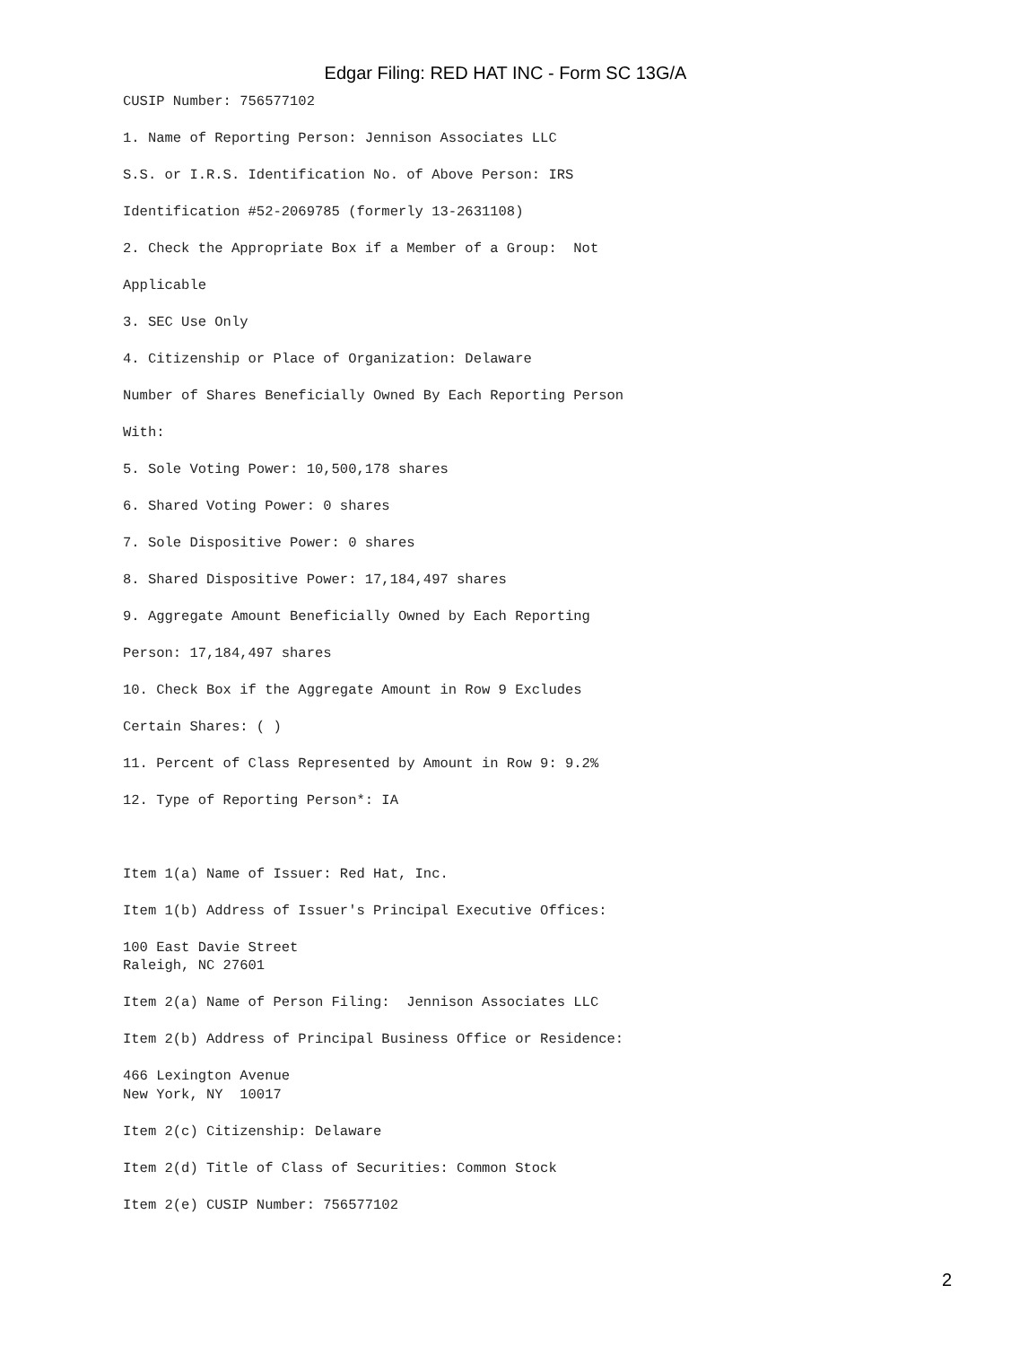Edgar Filing: RED HAT INC - Form SC 13G/A
CUSIP Number: 756577102
1. Name of Reporting Person: Jennison Associates LLC
S.S. or I.R.S. Identification No. of Above Person: IRS
Identification #52-2069785 (formerly 13-2631108)
2. Check the Appropriate Box if a Member of a Group: Not
Applicable
3. SEC Use Only
4. Citizenship or Place of Organization: Delaware
Number of Shares Beneficially Owned By Each Reporting Person
With:
5. Sole Voting Power: 10,500,178 shares
6. Shared Voting Power: 0 shares
7. Sole Dispositive Power: 0 shares
8. Shared Dispositive Power: 17,184,497 shares
9. Aggregate Amount Beneficially Owned by Each Reporting
Person: 17,184,497 shares
10. Check Box if the Aggregate Amount in Row 9 Excludes
Certain Shares: ( )
11. Percent of Class Represented by Amount in Row 9: 9.2%
12. Type of Reporting Person*: IA
Item 1(a) Name of Issuer: Red Hat, Inc.
Item 1(b) Address of Issuer's Principal Executive Offices:
100 East Davie Street
Raleigh, NC 27601
Item 2(a) Name of Person Filing: Jennison Associates LLC
Item 2(b) Address of Principal Business Office or Residence:
466 Lexington Avenue
New York, NY 10017
Item 2(c) Citizenship: Delaware
Item 2(d) Title of Class of Securities: Common Stock
Item 2(e) CUSIP Number: 756577102
2